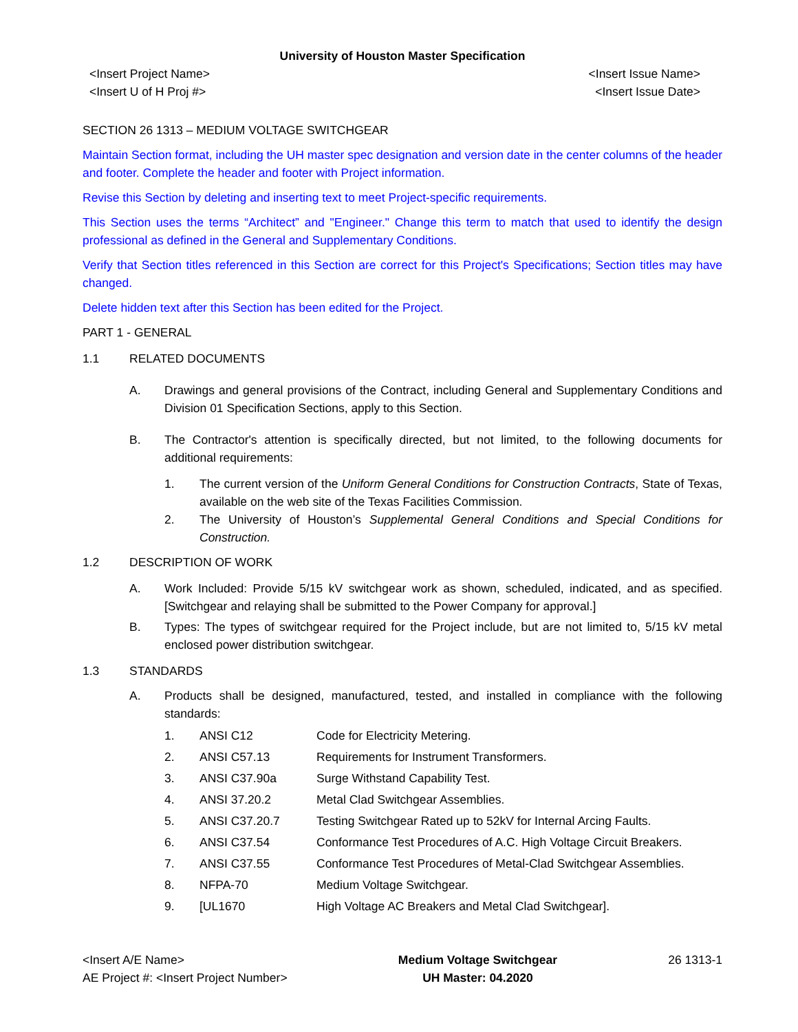University of Houston Master Specification
<Insert Project Name>
<Insert U of H Proj #>
<Insert Issue Name>
<Insert Issue Date>
SECTION 26 1313 – MEDIUM VOLTAGE SWITCHGEAR
Maintain Section format, including the UH master spec designation and version date in the center columns of the header and footer. Complete the header and footer with Project information.
Revise this Section by deleting and inserting text to meet Project-specific requirements.
This Section uses the terms “Architect” and "Engineer." Change this term to match that used to identify the design professional as defined in the General and Supplementary Conditions.
Verify that Section titles referenced in this Section are correct for this Project's Specifications; Section titles may have changed.
Delete hidden text after this Section has been edited for the Project.
PART 1 - GENERAL
1.1 RELATED DOCUMENTS
A. Drawings and general provisions of the Contract, including General and Supplementary Conditions and Division 01 Specification Sections, apply to this Section.
B. The Contractor's attention is specifically directed, but not limited, to the following documents for additional requirements:
1. The current version of the Uniform General Conditions for Construction Contracts, State of Texas, available on the web site of the Texas Facilities Commission.
2. The University of Houston’s Supplemental General Conditions and Special Conditions for Construction.
1.2 DESCRIPTION OF WORK
A. Work Included: Provide 5/15 kV switchgear work as shown, scheduled, indicated, and as specified. [Switchgear and relaying shall be submitted to the Power Company for approval.]
B. Types: The types of switchgear required for the Project include, but are not limited to, 5/15 kV metal enclosed power distribution switchgear.
1.3 STANDARDS
A. Products shall be designed, manufactured, tested, and installed in compliance with the following standards:
1. ANSI C12 Code for Electricity Metering.
2. ANSI C57.13 Requirements for Instrument Transformers.
3. ANSI C37.90a Surge Withstand Capability Test.
4. ANSI 37.20.2 Metal Clad Switchgear Assemblies.
5. ANSI C37.20.7 Testing Switchgear Rated up to 52kV for Internal Arcing Faults.
6. ANSI C37.54 Conformance Test Procedures of A.C. High Voltage Circuit Breakers.
7. ANSI C37.55 Conformance Test Procedures of Metal-Clad Switchgear Assemblies.
8. NFPA-70 Medium Voltage Switchgear.
9. [UL1670 High Voltage AC Breakers and Metal Clad Switchgear].
<Insert A/E Name>
AE Project #: <Insert Project Number>
Medium Voltage Switchgear
UH Master: 04.2020
26 1313-1